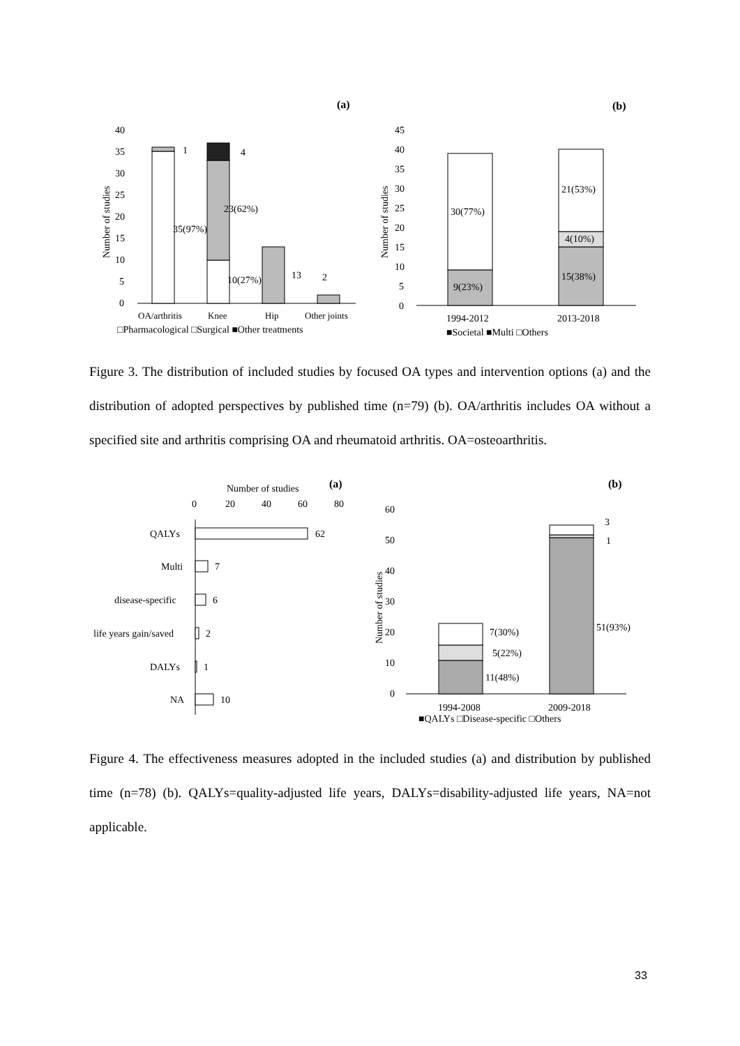(a)
(b)
40
35
30
25
20
15
10
5
0
Number of studies
1
4
35(97%)
23(62%)
10(27%)
13
2
OA/arthritis
Knee
Hip
Other joints
□Pharmacological □Surgical ■Other treatments
45
40
35
30
25
20
15
10
5
0
Number of studies
30(77%)
9(23%)
21(53%)
4(10%)
15(38%)
1994-2012
2013-2018
■Societal ■Multi □Others
Figure 3. The distribution of included studies by focused OA types and intervention options (a) and the distribution of adopted perspectives by published time (n=79) (b). OA/arthritis includes OA without a specified site and arthritis comprising OA and rheumatoid arthritis. OA=osteoarthritis.
Number of studies
(a)
(b)
0
20
40
60
80
QALYs
62
Multi
7
disease-specific
6
life years gain/saved
2
DALYs
1
NA
10
60
50
40
30
20
10
0
Number of studies
7(30%)
5(22%)
11(48%)
51(93%)
3
1
1994-2008
2009-2018
■QALYs □Disease-specific □Others
Figure 4. The effectiveness measures adopted in the included studies (a) and distribution by published time (n=78) (b). QALYs=quality-adjusted life years, DALYs=disability-adjusted life years, NA=not applicable.
33